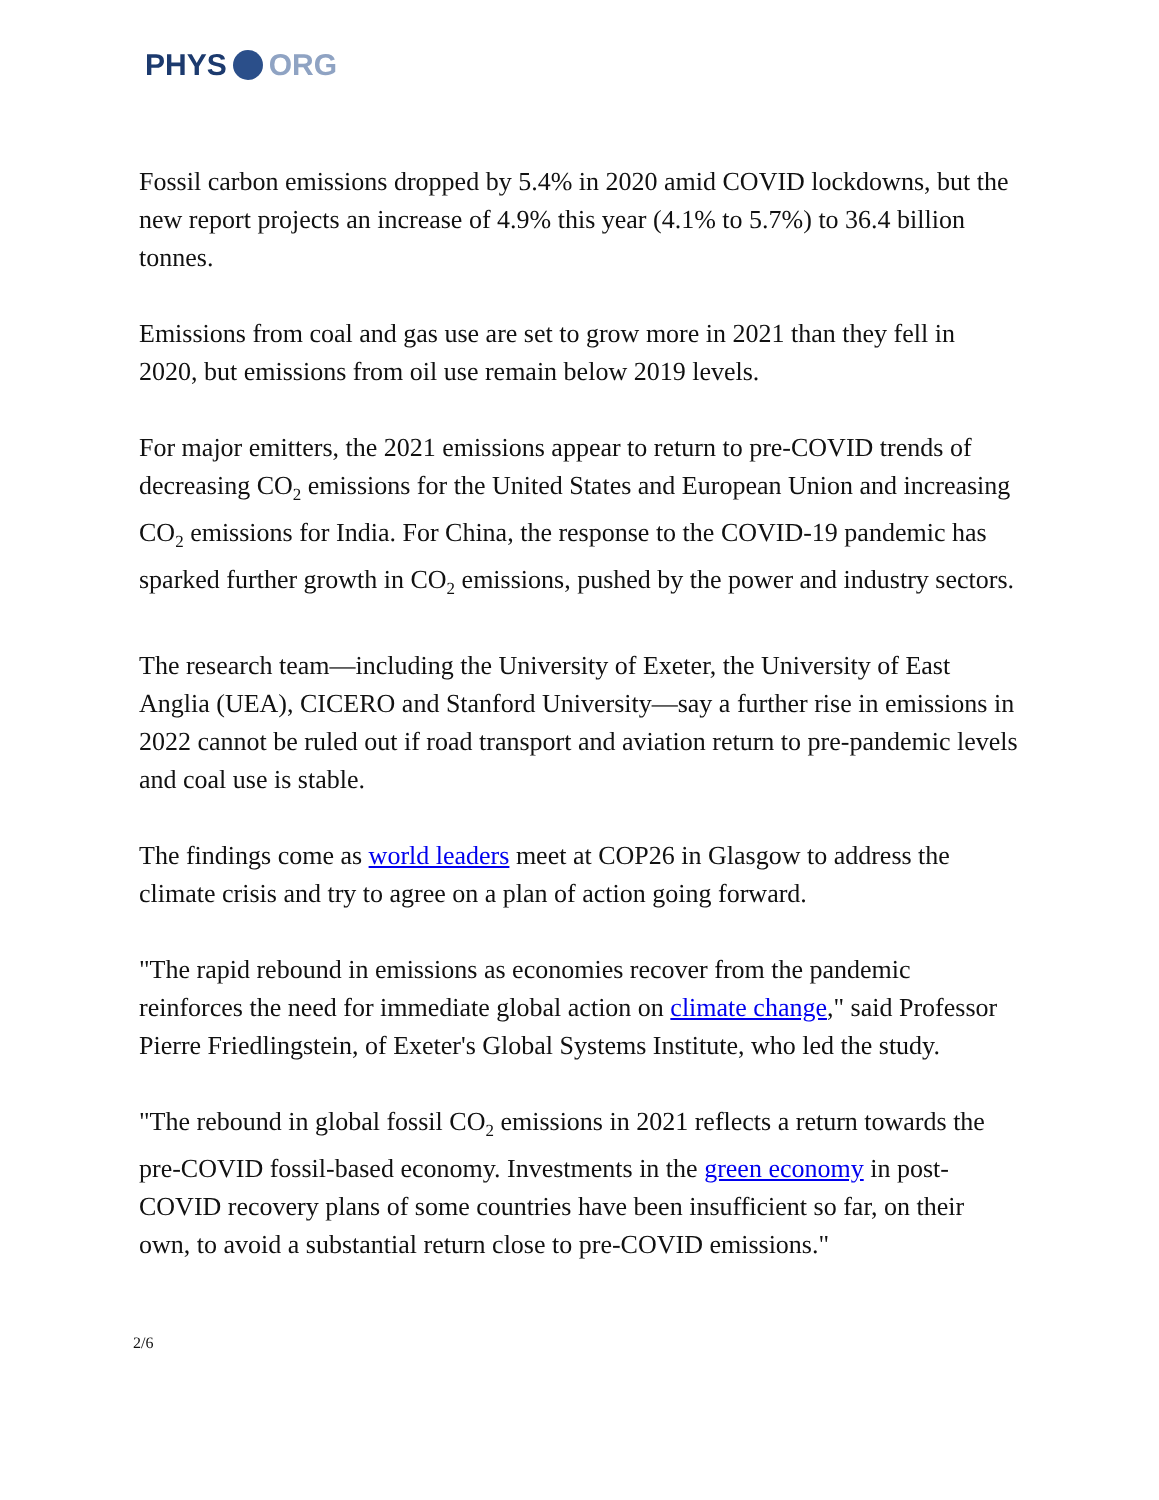PHYS ORG
Fossil carbon emissions dropped by 5.4% in 2020 amid COVID lockdowns, but the new report projects an increase of 4.9% this year (4.1% to 5.7%) to 36.4 billion tonnes.
Emissions from coal and gas use are set to grow more in 2021 than they fell in 2020, but emissions from oil use remain below 2019 levels.
For major emitters, the 2021 emissions appear to return to pre-COVID trends of decreasing CO<sub>2</sub> emissions for the United States and European Union and increasing CO<sub>2</sub> emissions for India. For China, the response to the COVID-19 pandemic has sparked further growth in CO<sub>2</sub> emissions, pushed by the power and industry sectors.
The research team—including the University of Exeter, the University of East Anglia (UEA), CICERO and Stanford University—say a further rise in emissions in 2022 cannot be ruled out if road transport and aviation return to pre-pandemic levels and coal use is stable.
The findings come as world leaders meet at COP26 in Glasgow to address the climate crisis and try to agree on a plan of action going forward.
"The rapid rebound in emissions as economies recover from the pandemic reinforces the need for immediate global action on climate change," said Professor Pierre Friedlingstein, of Exeter's Global Systems Institute, who led the study.
"The rebound in global fossil CO<sub>2</sub> emissions in 2021 reflects a return towards the pre-COVID fossil-based economy. Investments in the green economy in post-COVID recovery plans of some countries have been insufficient so far, on their own, to avoid a substantial return close to pre-COVID emissions."
2/6